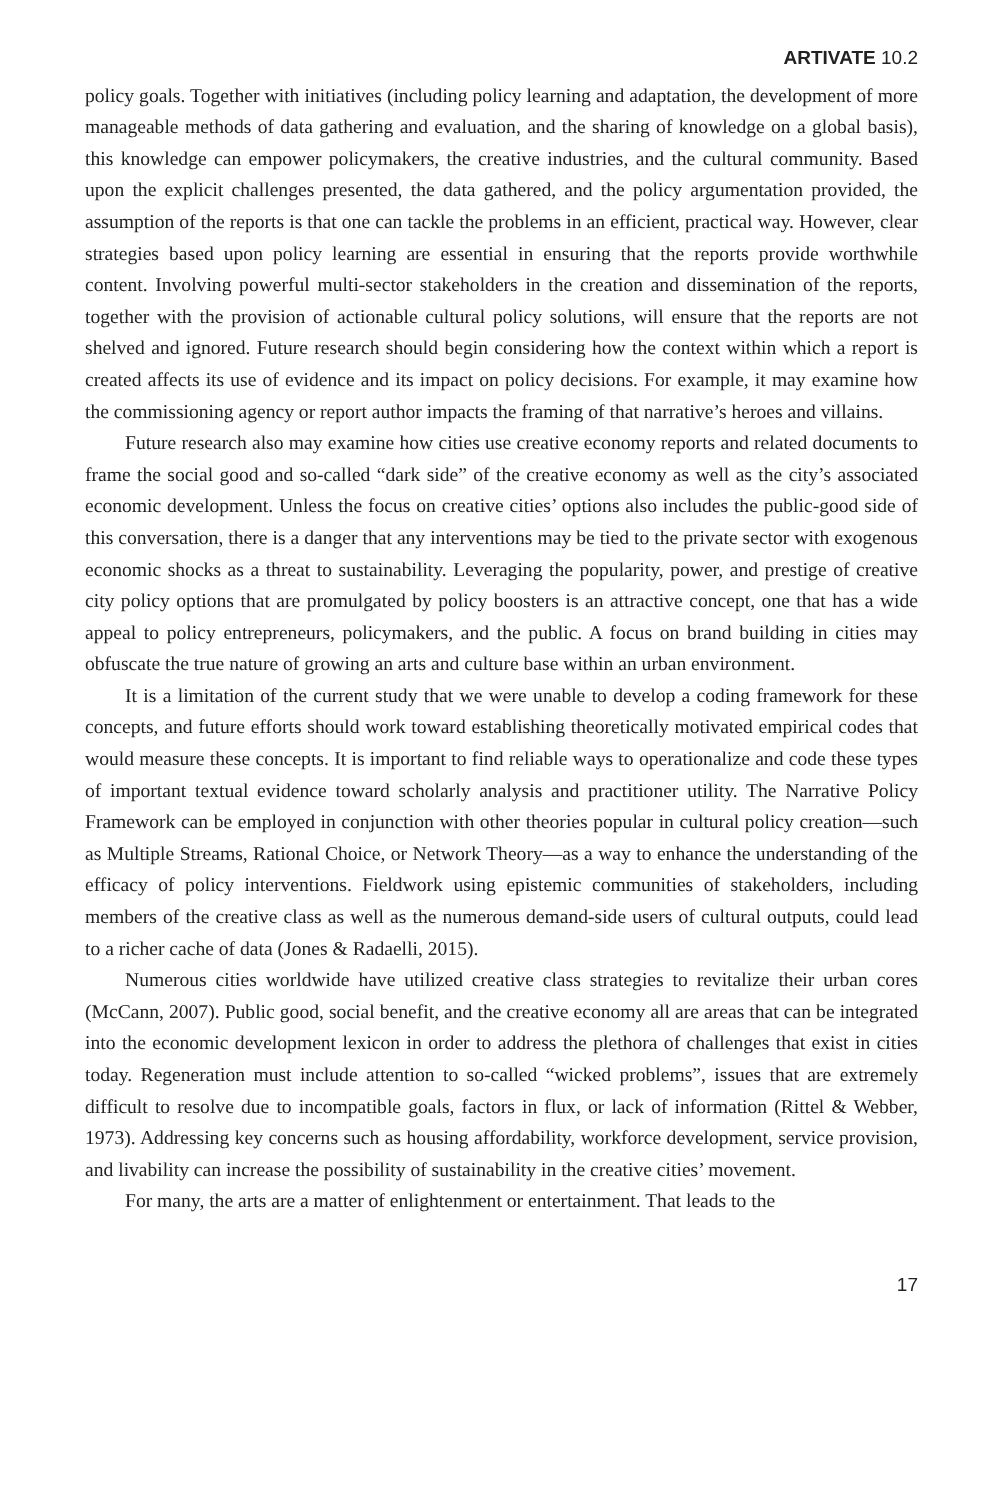ARTIVATE 10.2
policy goals. Together with initiatives (including policy learning and adaptation, the development of more manageable methods of data gathering and evaluation, and the sharing of knowledge on a global basis), this knowledge can empower policymakers, the creative industries, and the cultural community. Based upon the explicit challenges presented, the data gathered, and the policy argumentation provided, the assumption of the reports is that one can tackle the problems in an efficient, practical way. However, clear strategies based upon policy learning are essential in ensuring that the reports provide worthwhile content. Involving powerful multi-sector stakeholders in the creation and dissemination of the reports, together with the provision of actionable cultural policy solutions, will ensure that the reports are not shelved and ignored. Future research should begin considering how the context within which a report is created affects its use of evidence and its impact on policy decisions. For example, it may examine how the commissioning agency or report author impacts the framing of that narrative’s heroes and villains.
Future research also may examine how cities use creative economy reports and related documents to frame the social good and so-called “dark side” of the creative economy as well as the city’s associated economic development. Unless the focus on creative cities’ options also includes the public-good side of this conversation, there is a danger that any interventions may be tied to the private sector with exogenous economic shocks as a threat to sustainability. Leveraging the popularity, power, and prestige of creative city policy options that are promulgated by policy boosters is an attractive concept, one that has a wide appeal to policy entrepreneurs, policymakers, and the public. A focus on brand building in cities may obfuscate the true nature of growing an arts and culture base within an urban environment.
It is a limitation of the current study that we were unable to develop a coding framework for these concepts, and future efforts should work toward establishing theoretically motivated empirical codes that would measure these concepts. It is important to find reliable ways to operationalize and code these types of important textual evidence toward scholarly analysis and practitioner utility. The Narrative Policy Framework can be employed in conjunction with other theories popular in cultural policy creation—such as Multiple Streams, Rational Choice, or Network Theory—as a way to enhance the understanding of the efficacy of policy interventions. Fieldwork using epistemic communities of stakeholders, including members of the creative class as well as the numerous demand-side users of cultural outputs, could lead to a richer cache of data (Jones & Radaelli, 2015).
Numerous cities worldwide have utilized creative class strategies to revitalize their urban cores (McCann, 2007). Public good, social benefit, and the creative economy all are areas that can be integrated into the economic development lexicon in order to address the plethora of challenges that exist in cities today. Regeneration must include attention to so-called “wicked problems”, issues that are extremely difficult to resolve due to incompatible goals, factors in flux, or lack of information (Rittel & Webber, 1973). Addressing key concerns such as housing affordability, workforce development, service provision, and livability can increase the possibility of sustainability in the creative cities’ movement.
For many, the arts are a matter of enlightenment or entertainment. That leads to the
17